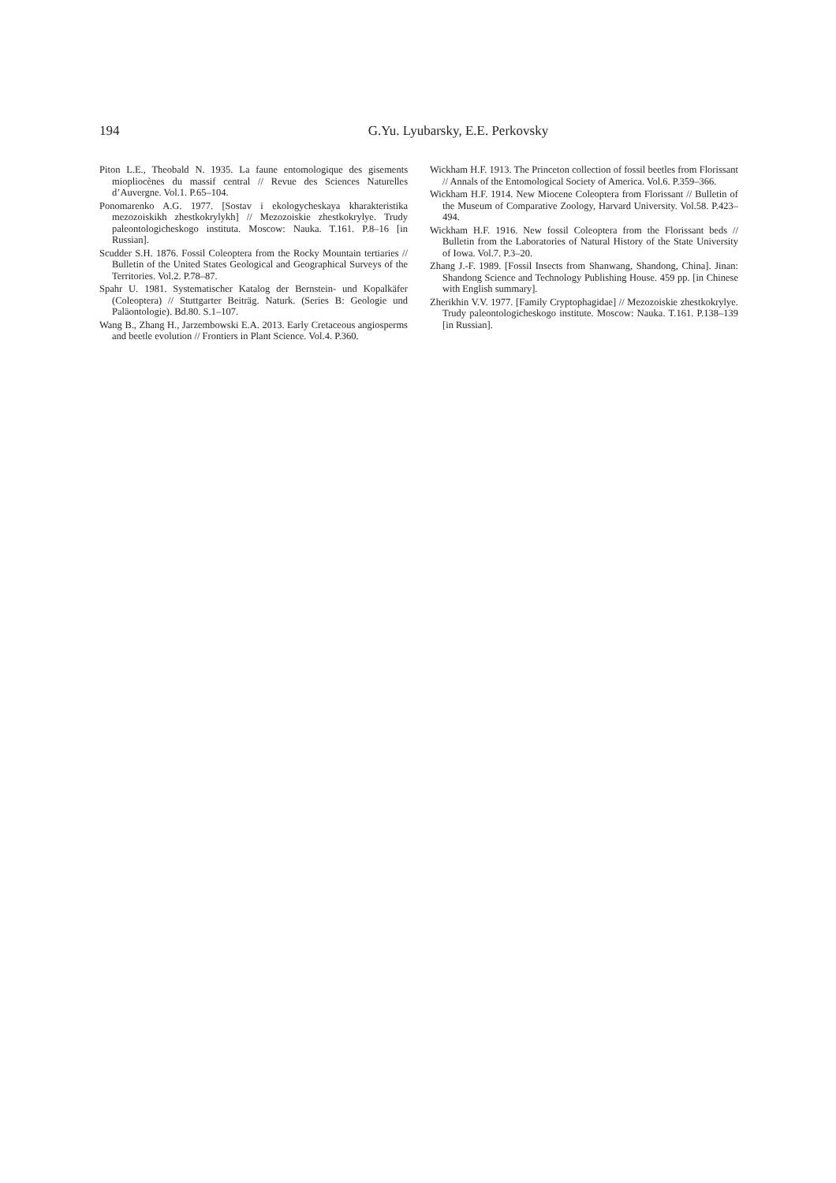194
G.Yu. Lyubarsky, E.E. Perkovsky
Piton L.E., Theobald N. 1935. La faune entomologique des gisements miopliocènes du massif central // Revue des Sciences Naturelles d’Auvergne. Vol.1. P.65–104.
Ponomarenko A.G. 1977. [Sostav i ekologycheskaya kharakteristika mezozoiskikh zhestkokrylykh] // Mezozoiskie zhestkokrylye. Trudy paleontologicheskogo instituta. Moscow: Nauka. T.161. P.8–16 [in Russian].
Scudder S.H. 1876. Fossil Coleoptera from the Rocky Mountain tertiaries // Bulletin of the United States Geological and Geographical Surveys of the Territories. Vol.2. P.78–87.
Spahr U. 1981. Systematischer Katalog der Bernstein- und Kopalkäfer (Coleoptera) // Stuttgarter Beiträg. Naturk. (Series B: Geologie und Paläontologie). Bd.80. S.1–107.
Wang B., Zhang H., Jarzembowski E.A. 2013. Early Cretaceous angiosperms and beetle evolution // Frontiers in Plant Science. Vol.4. P.360.
Wickham H.F. 1913. The Princeton collection of fossil beetles from Florissant // Annals of the Entomological Society of America. Vol.6. P.359–366.
Wickham H.F. 1914. New Miocene Coleoptera from Florissant // Bulletin of the Museum of Comparative Zoology, Harvard University. Vol.58. P.423–494.
Wickham H.F. 1916. New fossil Coleoptera from the Florissant beds // Bulletin from the Laboratories of Natural History of the State University of Iowa. Vol.7. P.3–20.
Zhang J.-F. 1989. [Fossil Insects from Shanwang, Shandong, China]. Jinan: Shandong Science and Technology Publishing House. 459 pp. [in Chinese with English summary].
Zherikhin V.V. 1977. [Family Cryptophagidae] // Mezozoiskie zhestkokrylye. Trudy paleontologicheskogo institute. Moscow: Nauka. T.161. P.138–139 [in Russian].